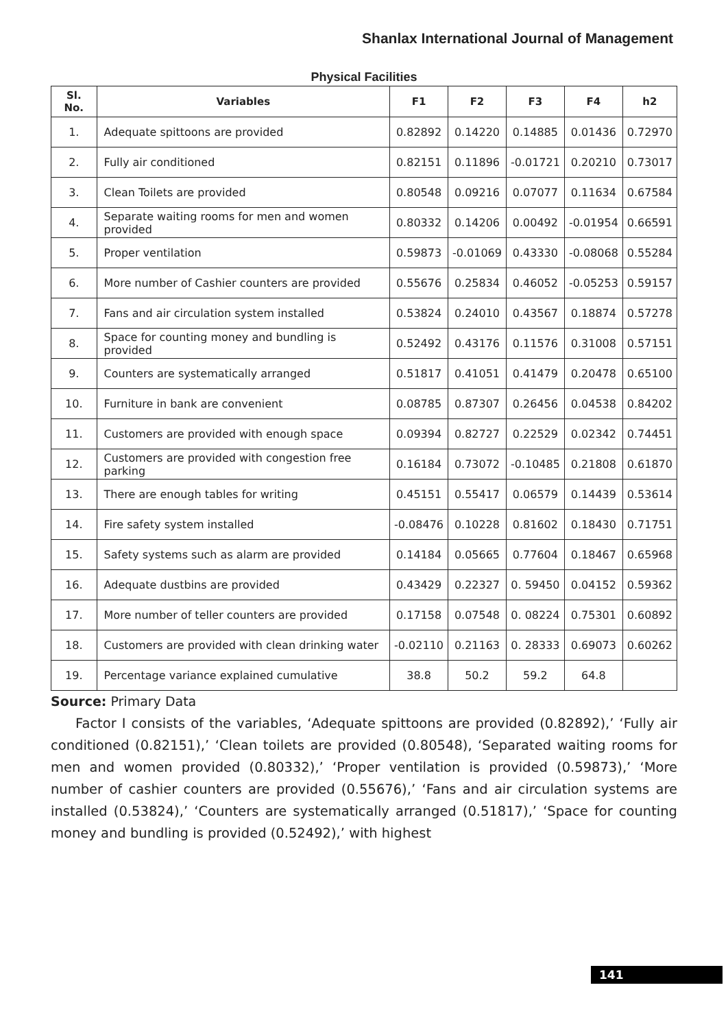Shanlax International Journal of Management
Physical Facilities
| Sl. No. | Variables | F1 | F2 | F3 | F4 | h2 |
| --- | --- | --- | --- | --- | --- | --- |
| 1. | Adequate spittoons are provided | 0.82892 | 0.14220 | 0.14885 | 0.01436 | 0.72970 |
| 2. | Fully air conditioned | 0.82151 | 0.11896 | -0.01721 | 0.20210 | 0.73017 |
| 3. | Clean Toilets are provided | 0.80548 | 0.09216 | 0.07077 | 0.11634 | 0.67584 |
| 4. | Separate waiting rooms for men and women provided | 0.80332 | 0.14206 | 0.00492 | -0.01954 | 0.66591 |
| 5. | Proper ventilation | 0.59873 | -0.01069 | 0.43330 | -0.08068 | 0.55284 |
| 6. | More number of Cashier counters are provided | 0.55676 | 0.25834 | 0.46052 | -0.05253 | 0.59157 |
| 7. | Fans and air circulation system installed | 0.53824 | 0.24010 | 0.43567 | 0.18874 | 0.57278 |
| 8. | Space for counting money and bundling is provided | 0.52492 | 0.43176 | 0.11576 | 0.31008 | 0.57151 |
| 9. | Counters are systematically arranged | 0.51817 | 0.41051 | 0.41479 | 0.20478 | 0.65100 |
| 10. | Furniture in bank are convenient | 0.08785 | 0.87307 | 0.26456 | 0.04538 | 0.84202 |
| 11. | Customers are provided with enough space | 0.09394 | 0.82727 | 0.22529 | 0.02342 | 0.74451 |
| 12. | Customers are provided with congestion free parking | 0.16184 | 0.73072 | -0.10485 | 0.21808 | 0.61870 |
| 13. | There are enough tables for writing | 0.45151 | 0.55417 | 0.06579 | 0.14439 | 0.53614 |
| 14. | Fire safety system installed | -0.08476 | 0.10228 | 0.81602 | 0.18430 | 0.71751 |
| 15. | Safety systems such as alarm are provided | 0.14184 | 0.05665 | 0.77604 | 0.18467 | 0.65968 |
| 16. | Adequate dustbins are provided | 0.43429 | 0.22327 | 0. 59450 | 0.04152 | 0.59362 |
| 17. | More number of teller counters are provided | 0.17158 | 0.07548 | 0. 08224 | 0.75301 | 0.60892 |
| 18. | Customers are provided with clean drinking water | -0.02110 | 0.21163 | 0. 28333 | 0.69073 | 0.60262 |
| 19. | Percentage variance explained cumulative | 38.8 | 50.2 | 59.2 | 64.8 | |
Source: Primary Data
Factor I consists of the variables, ‘Adequate spittoons are provided (0.82892),’ ‘Fully air conditioned (0.82151),’ ‘Clean toilets are provided (0.80548), ‘Separated waiting rooms for men and women provided (0.80332),’ ‘Proper ventilation is provided (0.59873),’ ‘More number of cashier counters are provided (0.55676),’ ‘Fans and air circulation systems are installed (0.53824),’ ‘Counters are systematically arranged (0.51817),’ ‘Space for counting money and bundling is provided (0.52492),’ with highest
141